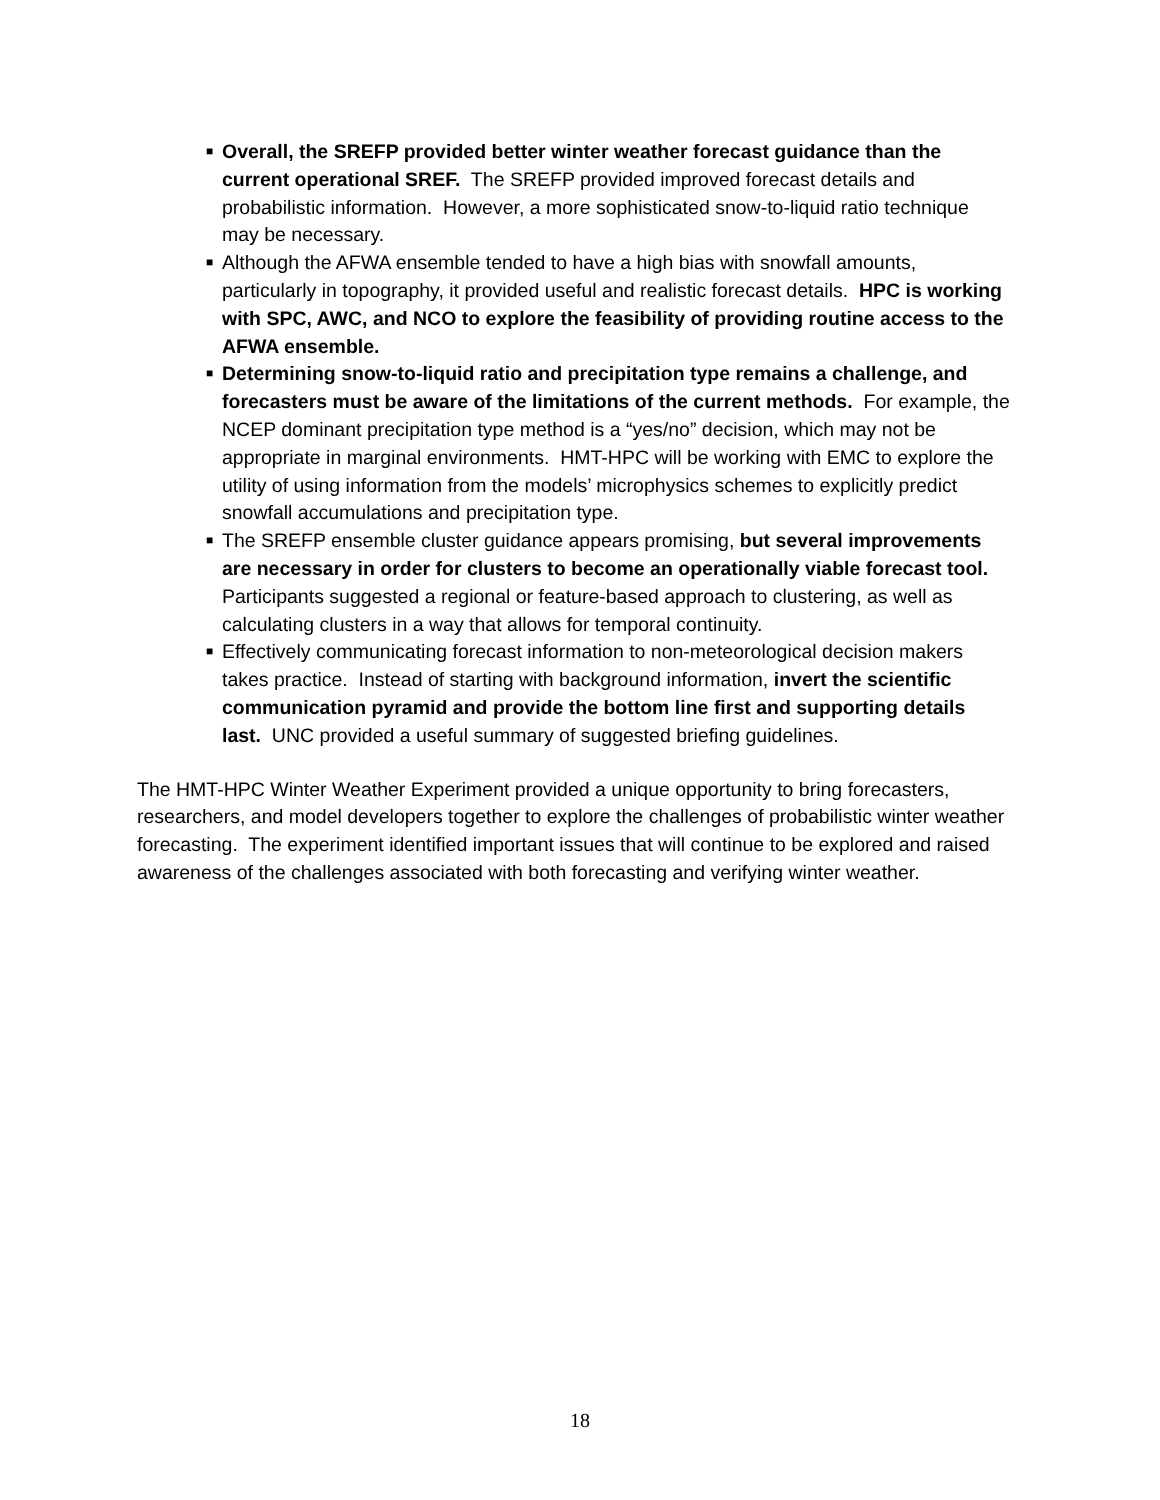■ Overall, the SREFP provided better winter weather forecast guidance than the current operational SREF. The SREFP provided improved forecast details and probabilistic information. However, a more sophisticated snow-to-liquid ratio technique may be necessary.
■ Although the AFWA ensemble tended to have a high bias with snowfall amounts, particularly in topography, it provided useful and realistic forecast details. HPC is working with SPC, AWC, and NCO to explore the feasibility of providing routine access to the AFWA ensemble.
■ Determining snow-to-liquid ratio and precipitation type remains a challenge, and forecasters must be aware of the limitations of the current methods. For example, the NCEP dominant precipitation type method is a “yes/no” decision, which may not be appropriate in marginal environments. HMT-HPC will be working with EMC to explore the utility of using information from the models’ microphysics schemes to explicitly predict snowfall accumulations and precipitation type.
■ The SREFP ensemble cluster guidance appears promising, but several improvements are necessary in order for clusters to become an operationally viable forecast tool. Participants suggested a regional or feature-based approach to clustering, as well as calculating clusters in a way that allows for temporal continuity.
■ Effectively communicating forecast information to non-meteorological decision makers takes practice. Instead of starting with background information, invert the scientific communication pyramid and provide the bottom line first and supporting details last. UNC provided a useful summary of suggested briefing guidelines.
The HMT-HPC Winter Weather Experiment provided a unique opportunity to bring forecasters, researchers, and model developers together to explore the challenges of probabilistic winter weather forecasting. The experiment identified important issues that will continue to be explored and raised awareness of the challenges associated with both forecasting and verifying winter weather.
18